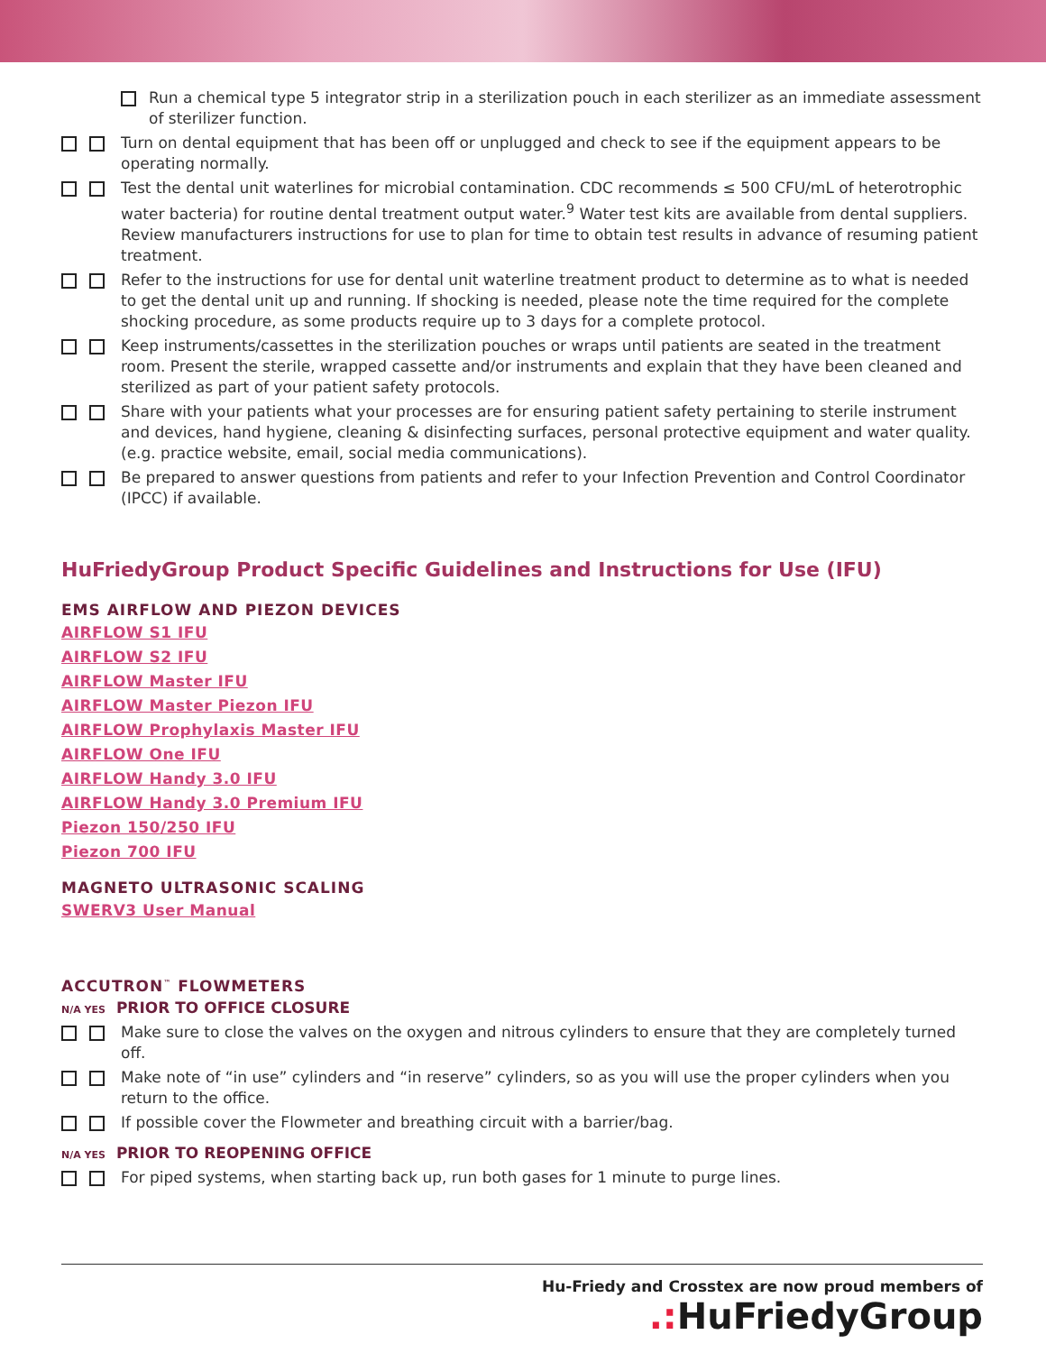Run a chemical type 5 integrator strip in a sterilization pouch in each sterilizer as an immediate assessment of sterilizer function.
Turn on dental equipment that has been off or unplugged and check to see if the equipment appears to be operating normally.
Test the dental unit waterlines for microbial contamination. CDC recommends ≤ 500 CFU/mL of heterotrophic water bacteria) for routine dental treatment output water.<sup>9</sup> Water test kits are available from dental suppliers. Review manufacturers instructions for use to plan for time to obtain test results in advance of resuming patient treatment.
Refer to the instructions for use for dental unit waterline treatment product to determine as to what is needed to get the dental unit up and running. If shocking is needed, please note the time required for the complete shocking procedure, as some products require up to 3 days for a complete protocol.
Keep instruments/cassettes in the sterilization pouches or wraps until patients are seated in the treatment room. Present the sterile, wrapped cassette and/or instruments and explain that they have been cleaned and sterilized as part of your patient safety protocols.
Share with your patients what your processes are for ensuring patient safety pertaining to sterile instrument and devices, hand hygiene, cleaning & disinfecting surfaces, personal protective equipment and water quality. (e.g. practice website, email, social media communications).
Be prepared to answer questions from patients and refer to your Infection Prevention and Control Coordinator (IPCC) if available.
HuFriedyGroup Product Specific Guidelines and Instructions for Use (IFU)
EMS AIRFLOW AND PIEZON DEVICES
AIRFLOW S1 IFU
AIRFLOW S2 IFU
AIRFLOW Master IFU
AIRFLOW Master Piezon IFU
AIRFLOW Prophylaxis Master IFU
AIRFLOW One IFU
AIRFLOW Handy 3.0 IFU
AIRFLOW Handy 3.0 Premium IFU
Piezon 150/250 IFU
Piezon 700 IFU
MAGNETO ULTRASONIC SCALING
SWERV3 User Manual
ACCUTRON<sup>™</sup> FLOWMETERS
N/A YES PRIOR TO OFFICE CLOSURE
Make sure to close the valves on the oxygen and nitrous cylinders to ensure that they are completely turned off.
Make note of “in use” cylinders and “in reserve” cylinders, so as you will use the proper cylinders when you return to the office.
If possible cover the Flowmeter and breathing circuit with a barrier/bag.
N/A YES PRIOR TO REOPENING OFFICE
For piped systems, when starting back up, run both gases for 1 minute to purge lines.
Hu-Friedy and Crosstex are now proud members of
.: HuFriedyGroup